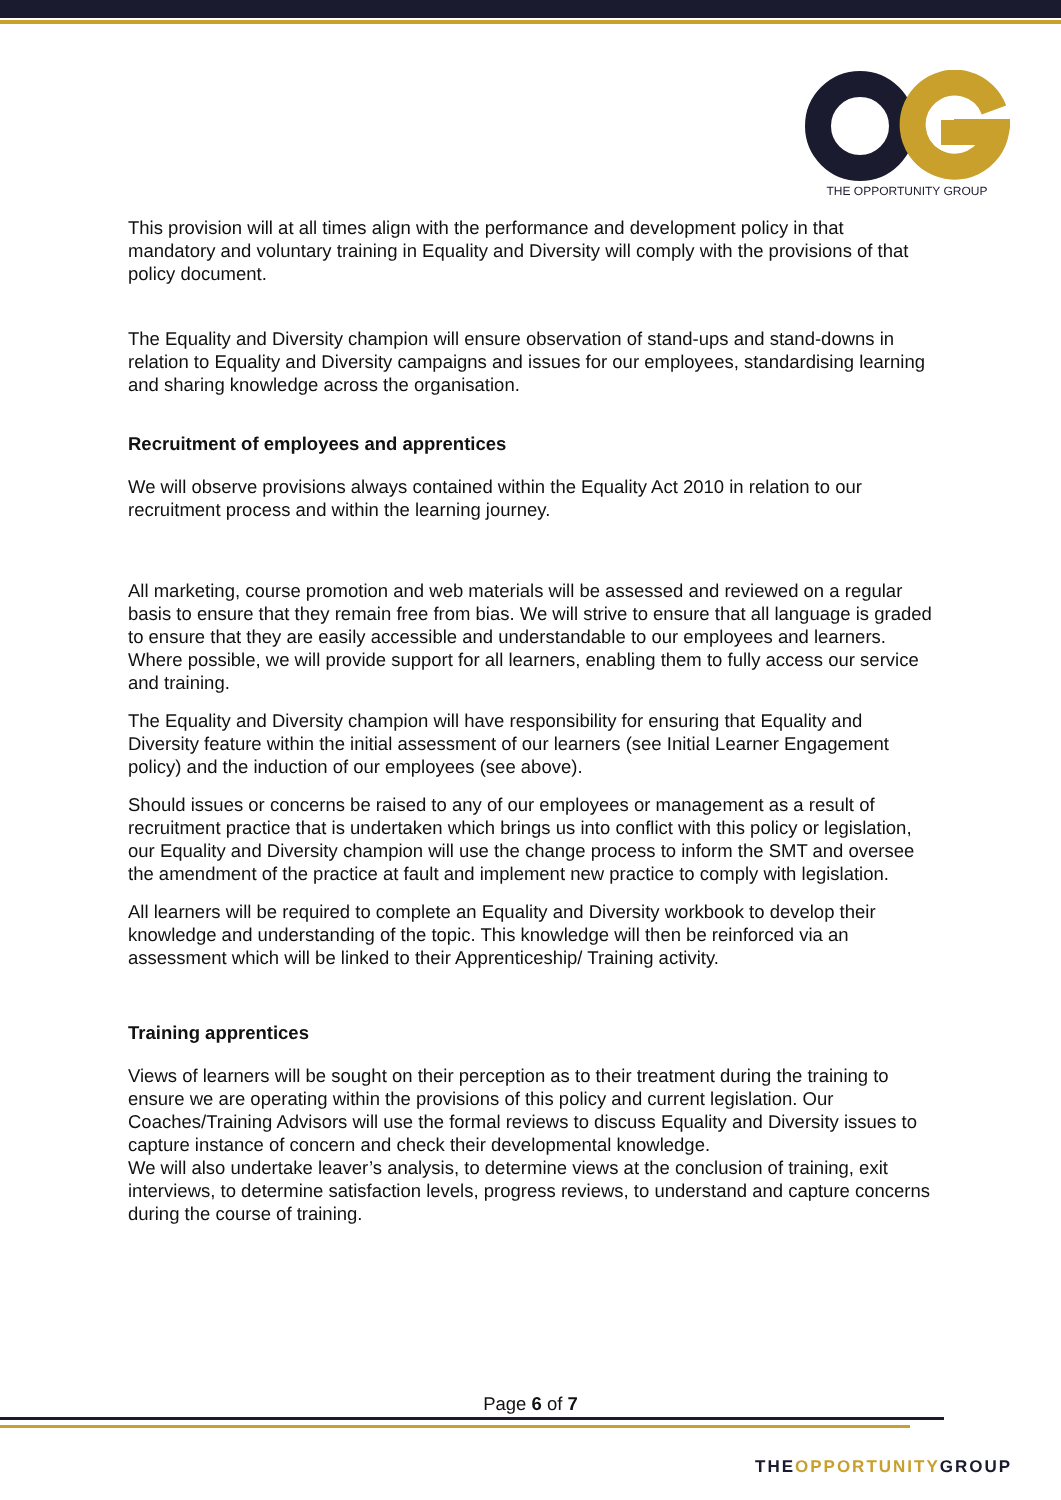THE OPPORTUNITY GROUP
This provision will at all times align with the performance and development policy in that mandatory and voluntary training in Equality and Diversity will comply with the provisions of that policy document.
The Equality and Diversity champion will ensure observation of stand-ups and stand-downs in relation to Equality and Diversity campaigns and issues for our employees, standardising learning and sharing knowledge across the organisation.
Recruitment of employees and apprentices
We will observe provisions always contained within the Equality Act 2010 in relation to our recruitment process and within the learning journey.
All marketing, course promotion and web materials will be assessed and reviewed on a regular basis to ensure that they remain free from bias. We will strive to ensure that all language is graded to ensure that they are easily accessible and understandable to our employees and learners. Where possible, we will provide support for all learners, enabling them to fully access our service and training.
The Equality and Diversity champion will have responsibility for ensuring that Equality and Diversity feature within the initial assessment of our learners (see Initial Learner Engagement policy) and the induction of our employees (see above).
Should issues or concerns be raised to any of our employees or management as a result of recruitment practice that is undertaken which brings us into conflict with this policy or legislation, our Equality and Diversity champion will use the change process to inform the SMT and oversee the amendment of the practice at fault and implement new practice to comply with legislation.
All learners will be required to complete an Equality and Diversity workbook to develop their knowledge and understanding of the topic. This knowledge will then be reinforced via an assessment which will be linked to their Apprenticeship/ Training activity.
Training apprentices
Views of learners will be sought on their perception as to their treatment during the training to ensure we are operating within the provisions of this policy and current legislation. Our Coaches/Training Advisors will use the formal reviews to discuss Equality and Diversity issues to capture instance of concern and check their developmental knowledge.
We will also undertake leaver’s analysis, to determine views at the conclusion of training, exit interviews, to determine satisfaction levels, progress reviews, to understand and capture concerns during the course of training.
Page 6 of 7
THEOPPORTUNITYGROUP